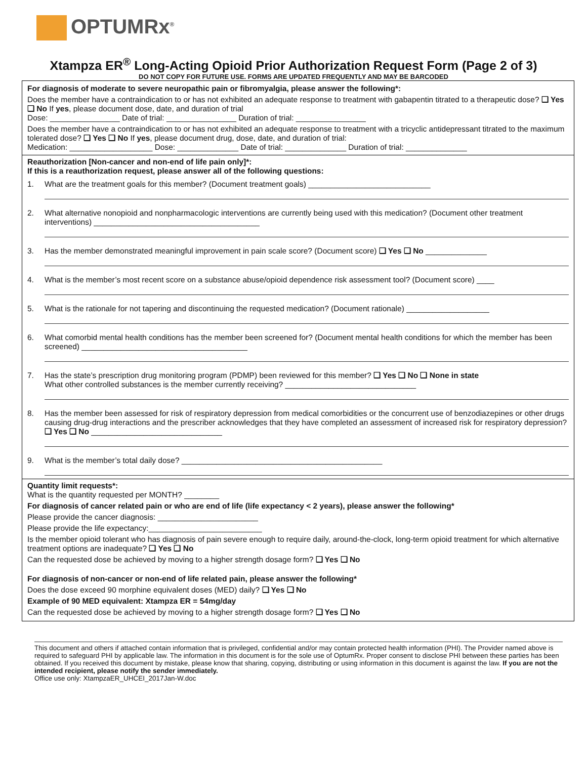OPTUMRx<sup>®</sup>
Xtampza ER<sup>®</sup> Long-Acting Opioid Prior Authorization Request Form (Page 2 of 3)
DO NOT COPY FOR FUTURE USE. FORMS ARE UPDATED FREQUENTLY AND MAY BE BARCODED
For diagnosis of moderate to severe neuropathic pain or fibromyalgia, please answer the following*:
Does the member have a contraindication to or has not exhibited an adequate response to treatment with gabapentin titrated to a therapeutic dose? ❑ Yes ❑ No If yes, please document dose, date, and duration of trial
Dose: ________________ Date of trial: ________________ Duration of trial: ________________
Does the member have a contraindication to or has not exhibited an adequate response to treatment with a tricyclic antidepressant titrated to the maximum tolerated dose? ❑ Yes ❑ No If yes, please document drug, dose, date, and duration of trial:
Medication: ___________________ Dose: ______________ Date of trial: ______________ Duration of trial: ______________
Reauthorization [Non-cancer and non-end of life pain only]*:
If this is a reauthorization request, please answer all of the following questions:
1. What are the treatment goals for this member? (Document treatment goals) ____________________________
2. What alternative nonopioid and nonpharmacologic interventions are currently being used with this medication? (Document other treatment interventions) ______________________________________
3. Has the member demonstrated meaningful improvement in pain scale score? (Document score) ❑ Yes ❑ No ______________
4. What is the member’s most recent score on a substance abuse/opioid dependence risk assessment tool? (Document score) ____
5. What is the rationale for not tapering and discontinuing the requested medication? (Document rationale) ___________________
6. What comorbid mental health conditions has the member been screened for? (Document mental health conditions for which the member has been screened) ______________________________________
7. Has the state’s prescription drug monitoring program (PDMP) been reviewed for this member? ❑ Yes ❑ No ❑ None in state
What other controlled substances is the member currently receiving? ______________________________
8. Has the member been assessed for risk of respiratory depression from medical comorbidities or the concurrent use of benzodiazepines or other drugs causing drug-drug interactions and the prescriber acknowledges that they have completed an assessment of increased risk for respiratory depression? ❑ Yes ❑ No ______________________________
9. What is the member’s total daily dose? ______________________________________________
Quantity limit requests*:
What is the quantity requested per MONTH? ________
For diagnosis of cancer related pain or who are end of life (life expectancy < 2 years), please answer the following*
Please provide the cancer diagnosis: _______________________
Please provide the life expectancy:__________________________
Is the member opioid tolerant who has diagnosis of pain severe enough to require daily, around-the-clock, long-term opioid treatment for which alternative treatment options are inadequate? ❑ Yes ❑ No
Can the requested dose be achieved by moving to a higher strength dosage form? ❑ Yes ❑ No
For diagnosis of non-cancer or non-end of life related pain, please answer the following*
Does the dose exceed 90 morphine equivalent doses (MED) daily? ❑ Yes ❑ No
Example of 90 MED equivalent: Xtampza ER = 54mg/day
Can the requested dose be achieved by moving to a higher strength dosage form? ❑ Yes ❑ No
This document and others if attached contain information that is privileged, confidential and/or may contain protected health information (PHI). The Provider named above is required to safeguard PHI by applicable law. The information in this document is for the sole use of OptumRx. Proper consent to disclose PHI between these parties has been obtained. If you received this document by mistake, please know that sharing, copying, distributing or using information in this document is against the law. If you are not the intended recipient, please notify the sender immediately.
Office use only: XtampzaER_UHCEI_2017Jan-W.doc